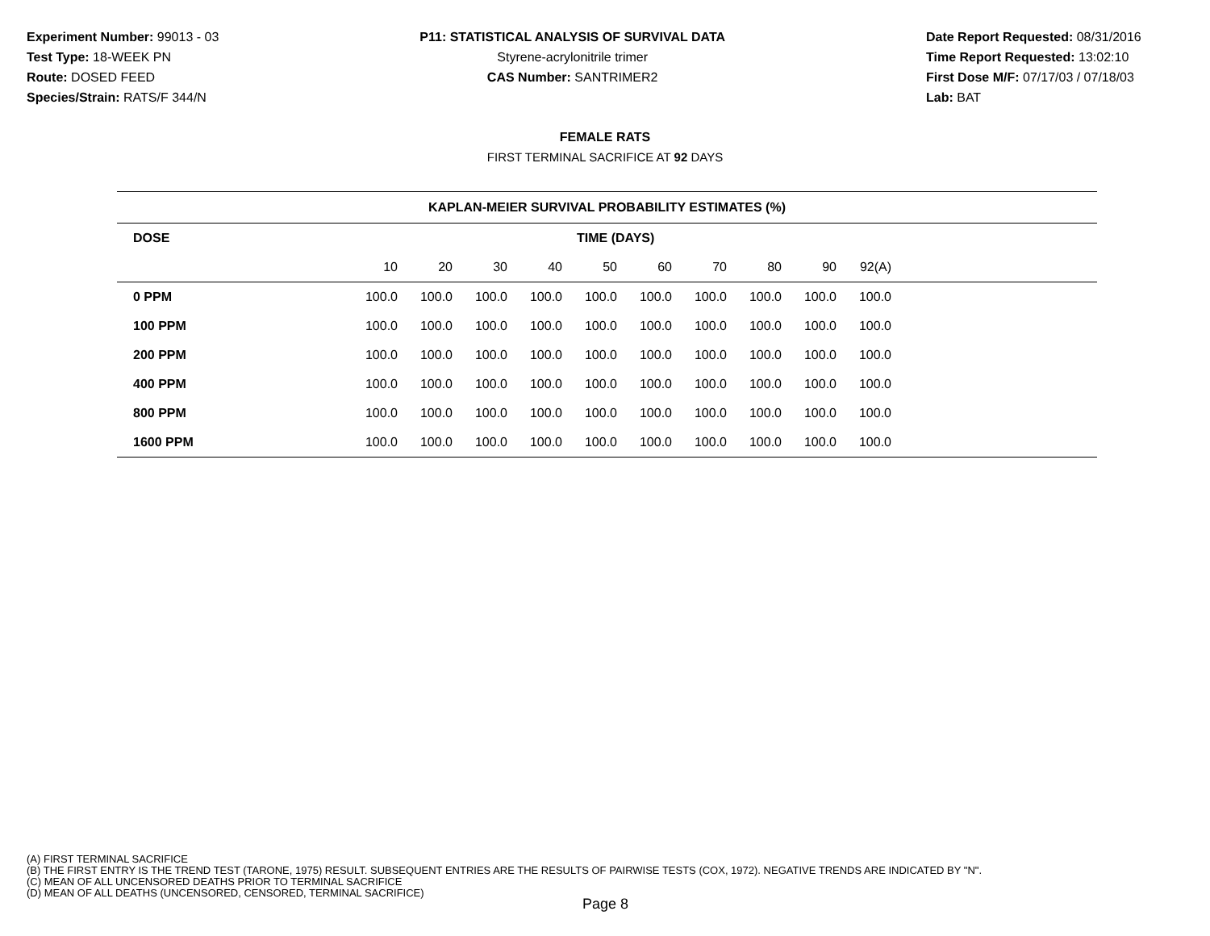Experiment Number: 99013 - 03
Test Type: 18-WEEK PN
Route: DOSED FEED
Species/Strain: RATS/F 344/N
P11: STATISTICAL ANALYSIS OF SURVIVAL DATA
Styrene-acrylonitrile trimer
CAS Number: SANTRIMER2
Date Report Requested: 08/31/2016
Time Report Requested: 13:02:10
First Dose M/F: 07/17/03 / 07/18/03
Lab: BAT
FEMALE RATS
FIRST TERMINAL SACRIFICE AT 92 DAYS
| KAPLAN-MEIER SURVIVAL PROBABILITY ESTIMATES (%) | | | | | | | | | | | |
| --- | --- | --- | --- | --- | --- | --- | --- | --- | --- | --- | --- |
| DOSE | TIME (DAYS) | | | | | | | | | | |
| | 10 | 20 | 30 | 40 | 50 | 60 | 70 | 80 | 90 | 92(A) | |
| 0 PPM | 100.0 | 100.0 | 100.0 | 100.0 | 100.0 | 100.0 | 100.0 | 100.0 | 100.0 | 100.0 | |
| 100 PPM | 100.0 | 100.0 | 100.0 | 100.0 | 100.0 | 100.0 | 100.0 | 100.0 | 100.0 | 100.0 | |
| 200 PPM | 100.0 | 100.0 | 100.0 | 100.0 | 100.0 | 100.0 | 100.0 | 100.0 | 100.0 | 100.0 | |
| 400 PPM | 100.0 | 100.0 | 100.0 | 100.0 | 100.0 | 100.0 | 100.0 | 100.0 | 100.0 | 100.0 | |
| 800 PPM | 100.0 | 100.0 | 100.0 | 100.0 | 100.0 | 100.0 | 100.0 | 100.0 | 100.0 | 100.0 | |
| 1600 PPM | 100.0 | 100.0 | 100.0 | 100.0 | 100.0 | 100.0 | 100.0 | 100.0 | 100.0 | 100.0 | |
(A) FIRST TERMINAL SACRIFICE
(B) THE FIRST ENTRY IS THE TREND TEST (TARONE, 1975) RESULT. SUBSEQUENT ENTRIES ARE THE RESULTS OF PAIRWISE TESTS (COX, 1972). NEGATIVE TRENDS ARE INDICATED BY "N".
(C) MEAN OF ALL UNCENSORED DEATHS PRIOR TO TERMINAL SACRIFICE
(D) MEAN OF ALL DEATHS (UNCENSORED, CENSORED, TERMINAL SACRIFICE)
Page 8